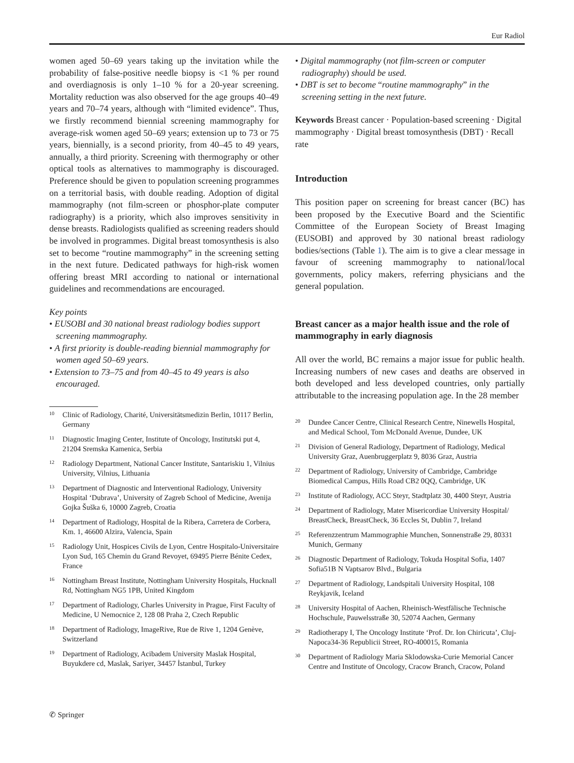Eur Radiol
women aged 50–69 years taking up the invitation while the probability of false-positive needle biopsy is <1 % per round and overdiagnosis is only 1–10 % for a 20-year screening. Mortality reduction was also observed for the age groups 40–49 years and 70–74 years, although with “limited evidence”. Thus, we firstly recommend biennial screening mammography for average-risk women aged 50–69 years; extension up to 73 or 75 years, biennially, is a second priority, from 40–45 to 49 years, annually, a third priority. Screening with thermography or other optical tools as alternatives to mammography is discouraged. Preference should be given to population screening programmes on a territorial basis, with double reading. Adoption of digital mammography (not film-screen or phosphor-plate computer radiography) is a priority, which also improves sensitivity in dense breasts. Radiologists qualified as screening readers should be involved in programmes. Digital breast tomosynthesis is also set to become “routine mammography” in the screening setting in the next future. Dedicated pathways for high-risk women offering breast MRI according to national or international guidelines and recommendations are encouraged.
Key points
• EUSOBI and 30 national breast radiology bodies support screening mammography.
• A first priority is double-reading biennial mammography for women aged 50–69 years.
• Extension to 73–75 and from 40–45 to 49 years is also encouraged.
<sup>10</sup> Clinic of Radiology, Charité, Universitätsmedizin Berlin, 10117 Berlin, Germany
<sup>11</sup> Diagnostic Imaging Center, Institute of Oncology, Institutski put 4, 21204 Sremska Kamenica, Serbia
<sup>12</sup> Radiology Department, National Cancer Institute, Santariskiu 1, Vilnius University, Vilnius, Lithuania
<sup>13</sup> Department of Diagnostic and Interventional Radiology, University Hospital ‘Dubrava’, University of Zagreb School of Medicine, Avenija Gojka Šuška 6, 10000 Zagreb, Croatia
<sup>14</sup> Department of Radiology, Hospital de la Ribera, Carretera de Corbera, Km. 1, 46600 Alzira, Valencia, Spain
<sup>15</sup> Radiology Unit, Hospices Civils de Lyon, Centre Hospitalo-Universitaire Lyon Sud, 165 Chemin du Grand Revoyet, 69495 Pierre Bénite Cedex, France
<sup>16</sup> Nottingham Breast Institute, Nottingham University Hospitals, Hucknall Rd, Nottingham NG5 1PB, United Kingdom
<sup>17</sup> Department of Radiology, Charles University in Prague, First Faculty of Medicine, U Nemocnice 2, 128 08 Praha 2, Czech Republic
<sup>18</sup> Department of Radiology, ImageRive, Rue de Rive 1, 1204 Genève, Switzerland
<sup>19</sup> Department of Radiology, Acibadem University Maslak Hospital, Buyukdere cd, Maslak, Sariyer, 34457 İstanbul, Turkey
• Digital mammography (not film-screen or computer radiography) should be used.
• DBT is set to become “routine mammography” in the screening setting in the next future.
Keywords Breast cancer · Population-based screening · Digital mammography · Digital breast tomosynthesis (DBT) · Recall rate
Introduction
This position paper on screening for breast cancer (BC) has been proposed by the Executive Board and the Scientific Committee of the European Society of Breast Imaging (EUSOBI) and approved by 30 national breast radiology bodies/sections (Table 1). The aim is to give a clear message in favour of screening mammography to national/local governments, policy makers, referring physicians and the general population.
Breast cancer as a major health issue and the role of mammography in early diagnosis
All over the world, BC remains a major issue for public health. Increasing numbers of new cases and deaths are observed in both developed and less developed countries, only partially attributable to the increasing population age. In the 28 member
<sup>20</sup> Dundee Cancer Centre, Clinical Research Centre, Ninewells Hospital, and Medical School, Tom McDonald Avenue, Dundee, UK
<sup>21</sup> Division of General Radiology, Department of Radiology, Medical University Graz, Auenbruggerplatz 9, 8036 Graz, Austria
<sup>22</sup> Department of Radiology, University of Cambridge, Cambridge Biomedical Campus, Hills Road CB2 0QQ, Cambridge, UK
<sup>23</sup> Institute of Radiology, ACC Steyr, Stadtplatz 30, 4400 Steyr, Austria
<sup>24</sup> Department of Radiology, Mater Misericordiae University Hospital/ BreastCheck, BreastCheck, 36 Eccles St, Dublin 7, Ireland
<sup>25</sup> Referenzzentrum Mammographie Munchen, Sonnenstraße 29, 80331 Munich, Germany
<sup>26</sup> Diagnostic Department of Radiology, Tokuda Hospital Sofia, 1407 Sofia51B N Vaptsarov Blvd., Bulgaria
<sup>27</sup> Department of Radiology, Landspitali University Hospital, 108 Reykjavik, Iceland
<sup>28</sup> University Hospital of Aachen, Rheinisch-Westfälische Technische Hochschule, Pauwelsstraße 30, 52074 Aachen, Germany
<sup>29</sup> Radiotherapy I, The Oncology Institute ‘Prof. Dr. Ion Chiricuta’, Cluj-Napoca34-36 Republicii Street, RO-400015, Romania
<sup>30</sup> Department of Radiology Maria Sklodowska-Curie Memorial Cancer Centre and Institute of Oncology, Cracow Branch, Cracow, Poland
✆ Springer